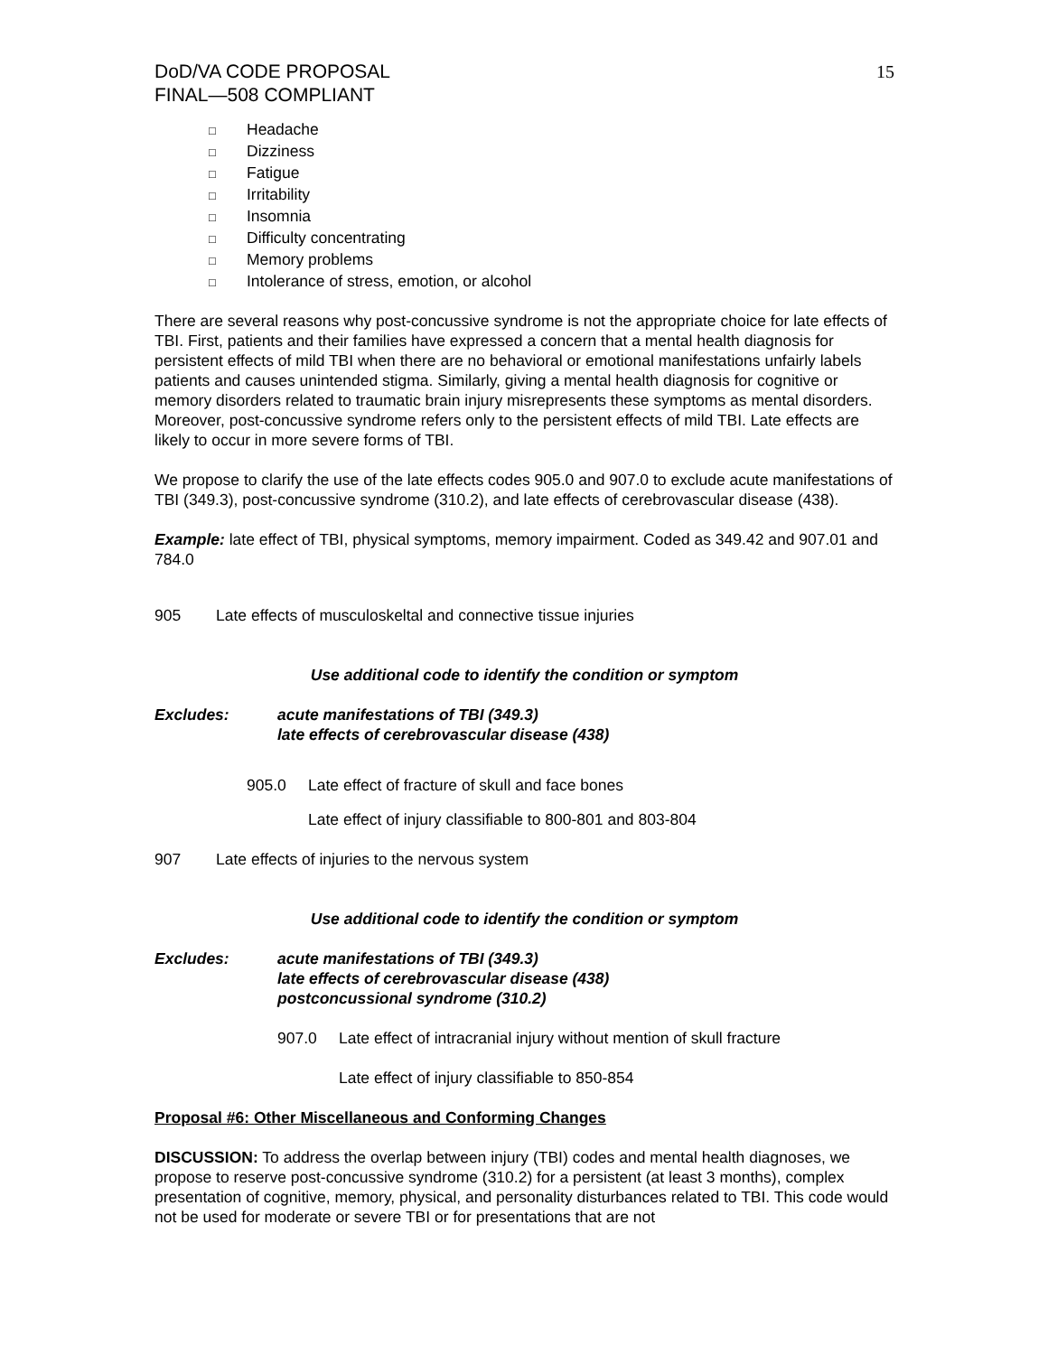DoD/VA CODE PROPOSAL
FINAL—508 COMPLIANT
15
□ Headache
□ Dizziness
□ Fatigue
□ Irritability
□ Insomnia
□ Difficulty concentrating
□ Memory problems
□ Intolerance of stress, emotion, or alcohol
There are several reasons why post-concussive syndrome is not the appropriate choice for late effects of TBI. First, patients and their families have expressed a concern that a mental health diagnosis for persistent effects of mild TBI when there are no behavioral or emotional manifestations unfairly labels patients and causes unintended stigma. Similarly, giving a mental health diagnosis for cognitive or memory disorders related to traumatic brain injury misrepresents these symptoms as mental disorders. Moreover, post-concussive syndrome refers only to the persistent effects of mild TBI. Late effects are likely to occur in more severe forms of TBI.
We propose to clarify the use of the late effects codes 905.0 and 907.0 to exclude acute manifestations of TBI (349.3), post-concussive syndrome (310.2), and late effects of cerebrovascular disease (438).
Example: late effect of TBI, physical symptoms, memory impairment. Coded as 349.42 and 907.01 and 784.0
905 Late effects of musculoskeltal and connective tissue injuries
Use additional code to identify the condition or symptom
Excludes: acute manifestations of TBI (349.3)
late effects of cerebrovascular disease (438)
905.0 Late effect of fracture of skull and face bones
Late effect of injury classifiable to 800-801 and 803-804
907 Late effects of injuries to the nervous system
Use additional code to identify the condition or symptom
Excludes: acute manifestations of TBI (349.3)
late effects of cerebrovascular disease (438)
postconcussional syndrome (310.2)
907.0 Late effect of intracranial injury without mention of skull fracture
Late effect of injury classifiable to 850-854
Proposal #6: Other Miscellaneous and Conforming Changes
DISCUSSION: To address the overlap between injury (TBI) codes and mental health diagnoses, we propose to reserve post-concussive syndrome (310.2) for a persistent (at least 3 months), complex presentation of cognitive, memory, physical, and personality disturbances related to TBI. This code would not be used for moderate or severe TBI or for presentations that are not